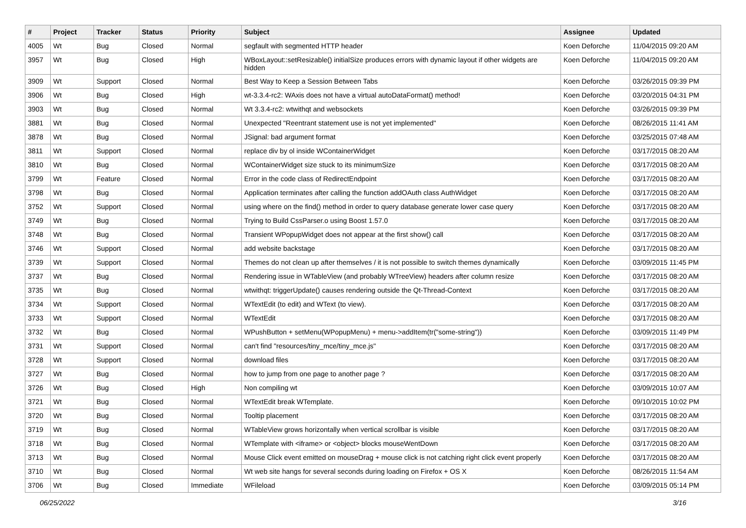| # | Project | Tracker | Status | Priority | Subject | Assignee | Updated |
| --- | --- | --- | --- | --- | --- | --- | --- |
| 4005 | Wt | Bug | Closed | Normal | segfault with segmented HTTP header | Koen Deforche | 11/04/2015 09:20 AM |
| 3957 | Wt | Bug | Closed | High | WBoxLayout::setResizable() initialSize produces errors with dynamic layout if other widgets are hidden | Koen Deforche | 11/04/2015 09:20 AM |
| 3909 | Wt | Support | Closed | Normal | Best Way to Keep a Session Between Tabs | Koen Deforche | 03/26/2015 09:39 PM |
| 3906 | Wt | Bug | Closed | High | wt-3.3.4-rc2: WAxis does not have a virtual autoDataFormat() method! | Koen Deforche | 03/20/2015 04:31 PM |
| 3903 | Wt | Bug | Closed | Normal | Wt 3.3.4-rc2: wtwithqt and websockets | Koen Deforche | 03/26/2015 09:39 PM |
| 3881 | Wt | Bug | Closed | Normal | Unexpected "Reentrant statement use is not yet implemented" | Koen Deforche | 08/26/2015 11:41 AM |
| 3878 | Wt | Bug | Closed | Normal | JSignal: bad argument format | Koen Deforche | 03/25/2015 07:48 AM |
| 3811 | Wt | Support | Closed | Normal | replace div by ol inside WContainerWidget | Koen Deforche | 03/17/2015 08:20 AM |
| 3810 | Wt | Bug | Closed | Normal | WContainerWidget size stuck to its minimumSize | Koen Deforche | 03/17/2015 08:20 AM |
| 3799 | Wt | Feature | Closed | Normal | Error in the code class of RedirectEndpoint | Koen Deforche | 03/17/2015 08:20 AM |
| 3798 | Wt | Bug | Closed | Normal | Application terminates after calling the function addOAuth class AuthWidget | Koen Deforche | 03/17/2015 08:20 AM |
| 3752 | Wt | Support | Closed | Normal | using where on the find() method in order to query database generate lower case query | Koen Deforche | 03/17/2015 08:20 AM |
| 3749 | Wt | Bug | Closed | Normal | Trying to Build CssParser.o using Boost 1.57.0 | Koen Deforche | 03/17/2015 08:20 AM |
| 3748 | Wt | Bug | Closed | Normal | Transient WPopupWidget does not appear at the first show() call | Koen Deforche | 03/17/2015 08:20 AM |
| 3746 | Wt | Support | Closed | Normal | add website backstage | Koen Deforche | 03/17/2015 08:20 AM |
| 3739 | Wt | Support | Closed | Normal | Themes do not clean up after themselves / it is not possible to switch themes dynamically | Koen Deforche | 03/09/2015 11:45 PM |
| 3737 | Wt | Bug | Closed | Normal | Rendering issue in WTableView (and probably WTreeView) headers after column resize | Koen Deforche | 03/17/2015 08:20 AM |
| 3735 | Wt | Bug | Closed | Normal | wtwithqt: triggerUpdate() causes rendering outside the Qt-Thread-Context | Koen Deforche | 03/17/2015 08:20 AM |
| 3734 | Wt | Support | Closed | Normal | WTextEdit (to edit) and WText (to view). | Koen Deforche | 03/17/2015 08:20 AM |
| 3733 | Wt | Support | Closed | Normal | WTextEdit | Koen Deforche | 03/17/2015 08:20 AM |
| 3732 | Wt | Bug | Closed | Normal | WPushButton + setMenu(WPopupMenu) + menu->addItem(tr("some-string")) | Koen Deforche | 03/09/2015 11:49 PM |
| 3731 | Wt | Support | Closed | Normal | can't find "resources/tiny_mce/tiny_mce.js" | Koen Deforche | 03/17/2015 08:20 AM |
| 3728 | Wt | Support | Closed | Normal | download files | Koen Deforche | 03/17/2015 08:20 AM |
| 3727 | Wt | Bug | Closed | Normal | how to jump from one page to another page ? | Koen Deforche | 03/17/2015 08:20 AM |
| 3726 | Wt | Bug | Closed | High | Non compiling wt | Koen Deforche | 03/09/2015 10:07 AM |
| 3721 | Wt | Bug | Closed | Normal | WTextEdit break WTemplate. | Koen Deforche | 09/10/2015 10:02 PM |
| 3720 | Wt | Bug | Closed | Normal | Tooltip placement | Koen Deforche | 03/17/2015 08:20 AM |
| 3719 | Wt | Bug | Closed | Normal | WTableView grows horizontally when vertical scrollbar is visible | Koen Deforche | 03/17/2015 08:20 AM |
| 3718 | Wt | Bug | Closed | Normal | WTemplate with <iframe> or <object> blocks mouseWentDown | Koen Deforche | 03/17/2015 08:20 AM |
| 3713 | Wt | Bug | Closed | Normal | Mouse Click event emitted on mouseDrag + mouse click is not catching right click event properly | Koen Deforche | 03/17/2015 08:20 AM |
| 3710 | Wt | Bug | Closed | Normal | Wt web site hangs for several seconds during loading on Firefox + OS X | Koen Deforche | 08/26/2015 11:54 AM |
| 3706 | Wt | Bug | Closed | Immediate | WFileload | Koen Deforche | 03/09/2015 05:14 PM |
06/25/2022 3/16